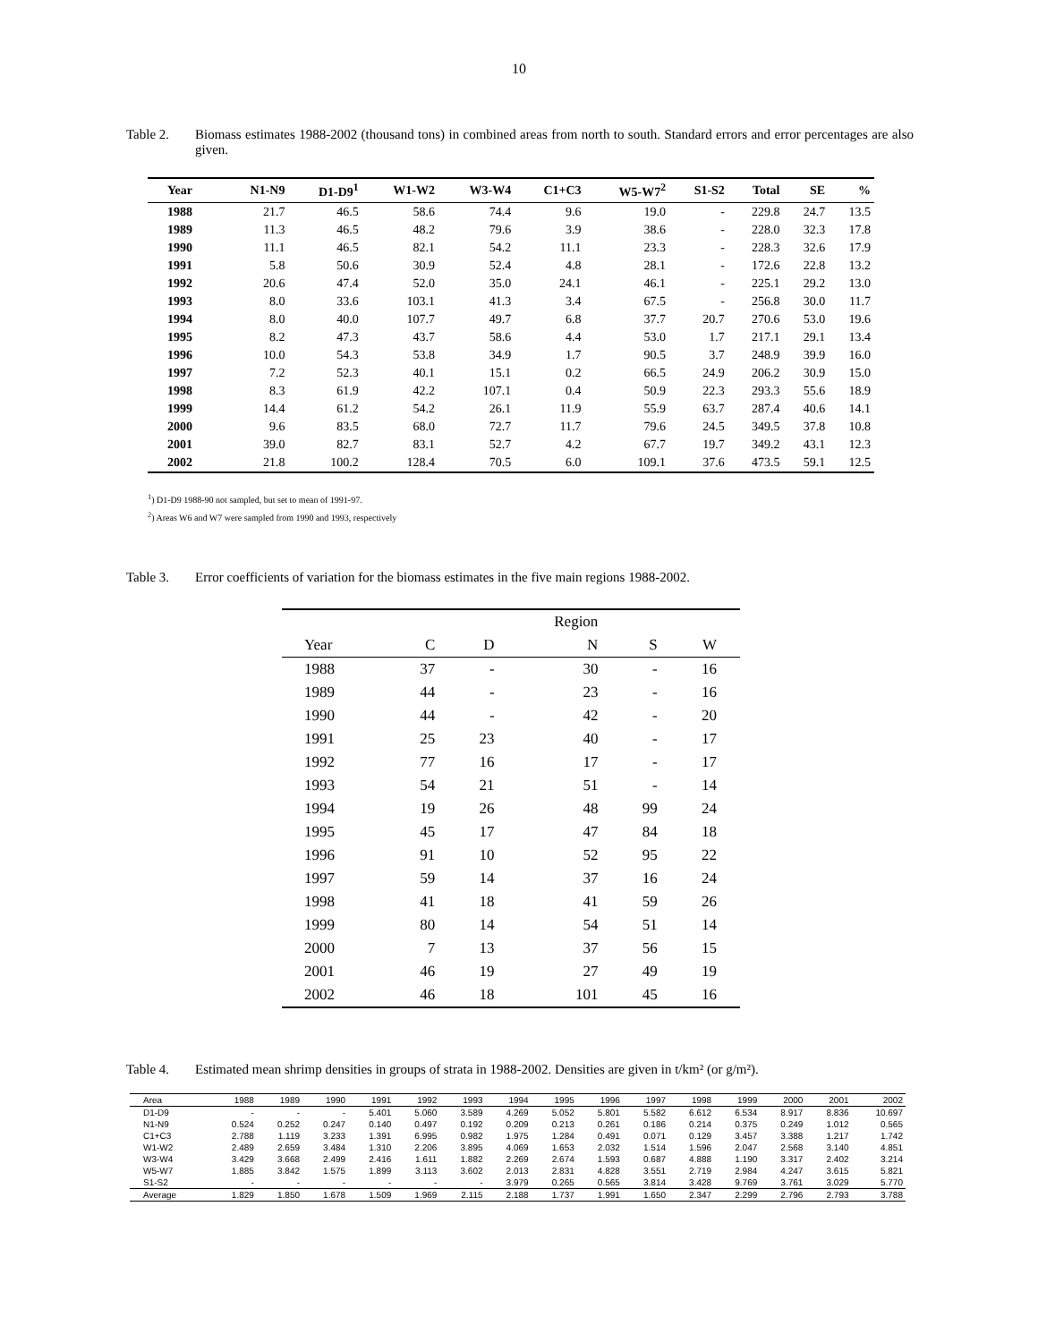10
Table 2. Biomass estimates 1988-2002 (thousand tons) in combined areas from north to south. Standard errors and error percentages are also given.
| Year | N1-N9 | D1-D9<sup>1</sup> | W1-W2 | W3-W4 | C1+C3 | W5-W7<sup>2</sup> | S1-S2 | Total | SE | % |
| --- | --- | --- | --- | --- | --- | --- | --- | --- | --- | --- |
| 1988 | 21.7 | 46.5 | 58.6 | 74.4 | 9.6 | 19.0 | - | 229.8 | 24.7 | 13.5 |
| 1989 | 11.3 | 46.5 | 48.2 | 79.6 | 3.9 | 38.6 | - | 228.0 | 32.3 | 17.8 |
| 1990 | 11.1 | 46.5 | 82.1 | 54.2 | 11.1 | 23.3 | - | 228.3 | 32.6 | 17.9 |
| 1991 | 5.8 | 50.6 | 30.9 | 52.4 | 4.8 | 28.1 | - | 172.6 | 22.8 | 13.2 |
| 1992 | 20.6 | 47.4 | 52.0 | 35.0 | 24.1 | 46.1 | - | 225.1 | 29.2 | 13.0 |
| 1993 | 8.0 | 33.6 | 103.1 | 41.3 | 3.4 | 67.5 | - | 256.8 | 30.0 | 11.7 |
| 1994 | 8.0 | 40.0 | 107.7 | 49.7 | 6.8 | 37.7 | 20.7 | 270.6 | 53.0 | 19.6 |
| 1995 | 8.2 | 47.3 | 43.7 | 58.6 | 4.4 | 53.0 | 1.7 | 217.1 | 29.1 | 13.4 |
| 1996 | 10.0 | 54.3 | 53.8 | 34.9 | 1.7 | 90.5 | 3.7 | 248.9 | 39.9 | 16.0 |
| 1997 | 7.2 | 52.3 | 40.1 | 15.1 | 0.2 | 66.5 | 24.9 | 206.2 | 30.9 | 15.0 |
| 1998 | 8.3 | 61.9 | 42.2 | 107.1 | 0.4 | 50.9 | 22.3 | 293.3 | 55.6 | 18.9 |
| 1999 | 14.4 | 61.2 | 54.2 | 26.1 | 11.9 | 55.9 | 63.7 | 287.4 | 40.6 | 14.1 |
| 2000 | 9.6 | 83.5 | 68.0 | 72.7 | 11.7 | 79.6 | 24.5 | 349.5 | 37.8 | 10.8 |
| 2001 | 39.0 | 82.7 | 83.1 | 52.7 | 4.2 | 67.7 | 19.7 | 349.2 | 43.1 | 12.3 |
| 2002 | 21.8 | 100.2 | 128.4 | 70.5 | 6.0 | 109.1 | 37.6 | 473.5 | 59.1 | 12.5 |
<sup>1</sup>) D1-D9 1988-90 not sampled, but set to mean of 1991-97.
<sup>2</sup>) Areas W6 and W7 were sampled from 1990 and 1993, respectively
Table 3. Error coefficients of variation for the biomass estimates in the five main regions 1988-2002.
| | | | Region | | |
| --- | --- | --- | --- | --- | --- |
| Year | C | D | N | S | W |
| 1988 | 37 | - | 30 | - | 16 |
| 1989 | 44 | - | 23 | - | 16 |
| 1990 | 44 | - | 42 | - | 20 |
| 1991 | 25 | 23 | 40 | - | 17 |
| 1992 | 77 | 16 | 17 | - | 17 |
| 1993 | 54 | 21 | 51 | - | 14 |
| 1994 | 19 | 26 | 48 | 99 | 24 |
| 1995 | 45 | 17 | 47 | 84 | 18 |
| 1996 | 91 | 10 | 52 | 95 | 22 |
| 1997 | 59 | 14 | 37 | 16 | 24 |
| 1998 | 41 | 18 | 41 | 59 | 26 |
| 1999 | 80 | 14 | 54 | 51 | 14 |
| 2000 | 7 | 13 | 37 | 56 | 15 |
| 2001 | 46 | 19 | 27 | 49 | 19 |
| 2002 | 46 | 18 | 101 | 45 | 16 |
Table 4. Estimated mean shrimp densities in groups of strata in 1988-2002. Densities are given in t/km² (or g/m²).
| Area | 1988 | 1989 | 1990 | 1991 | 1992 | 1993 | 1994 | 1995 | 1996 | 1997 | 1998 | 1999 | 2000 | 2001 | 2002 |
| --- | --- | --- | --- | --- | --- | --- | --- | --- | --- | --- | --- | --- | --- | --- | --- |
| D1-D9 | - | - | - | 5.401 | 5.060 | 3.589 | 4.269 | 5.052 | 5.801 | 5.582 | 6.612 | 6.534 | 8.917 | 8.836 | 10.697 |
| N1-N9 | 0.524 | 0.252 | 0.247 | 0.140 | 0.497 | 0.192 | 0.209 | 0.213 | 0.261 | 0.186 | 0.214 | 0.375 | 0.249 | 1.012 | 0.565 |
| C1+C3 | 2.788 | 1.119 | 3.233 | 1.391 | 6.995 | 0.982 | 1.975 | 1.284 | 0.491 | 0.071 | 0.129 | 3.457 | 3.388 | 1.217 | 1.742 |
| W1-W2 | 2.489 | 2.659 | 3.484 | 1.310 | 2.206 | 3.895 | 4.069 | 1.653 | 2.032 | 1.514 | 1.596 | 2.047 | 2.568 | 3.140 | 4.851 |
| W3-W4 | 3.429 | 3.668 | 2.499 | 2.416 | 1.611 | 1.882 | 2.269 | 2.674 | 1.593 | 0.687 | 4.888 | 1.190 | 3.317 | 2.402 | 3.214 |
| W5-W7 | 1.885 | 3.842 | 1.575 | 1.899 | 3.113 | 3.602 | 2.013 | 2.831 | 4.828 | 3.551 | 2.719 | 2.984 | 4.247 | 3.615 | 5.821 |
| S1-S2 | - | - | - | - | - | - | 3.979 | 0.265 | 0.565 | 3.814 | 3.428 | 9.769 | 3.761 | 3.029 | 5.770 |
| Average | 1.829 | 1.850 | 1.678 | 1.509 | 1.969 | 2.115 | 2.188 | 1.737 | 1.991 | 1.650 | 2.347 | 2.299 | 2.796 | 2.793 | 3.788 |